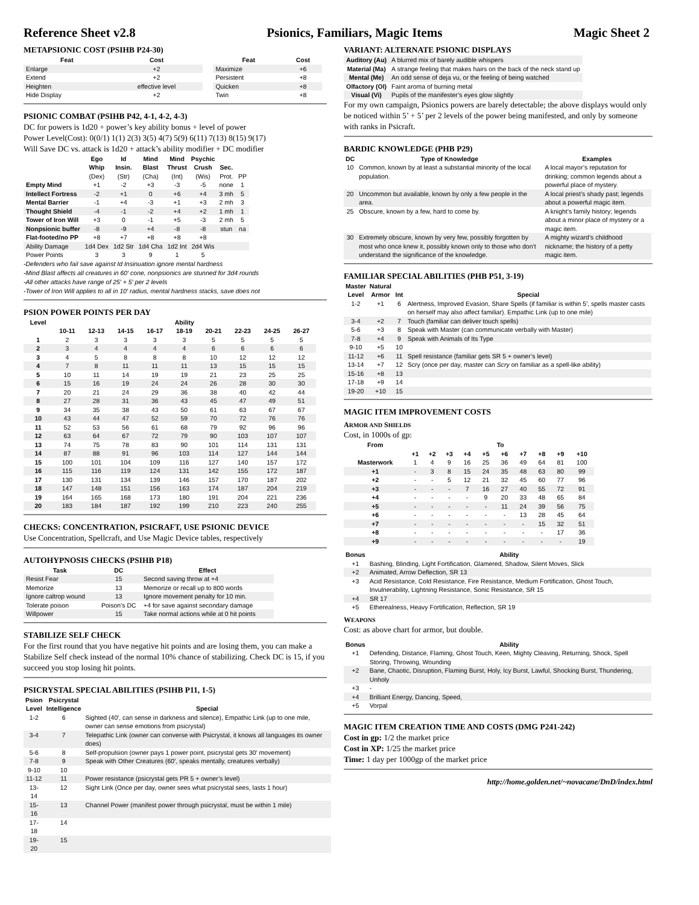Reference Sheet v2.8 Psionics, Familiars, Magic Items Magic Sheet 2
METAPSIONIC COST (PSIHB P24-30)
| Feat | Cost | | Feat | Cost |
| --- | --- | --- | --- | --- |
| Enlarge | +2 | | Maximize | +6 |
| Extend | +2 | | Persistent | +8 |
| Heighten | effective level | | Quicken | +8 |
| Hide Display | +2 | | Twin | +8 |
PSIONIC COMBAT (PSIHB P42, 4-1, 4-2, 4-3)
DC for powers is 1d20 + power’s key ability bonus + level of power
Power Level(Cost): 0(0/1) 1(1) 2(3) 3(5) 4(7) 5(9) 6(11) 7(13) 8(15) 9(17)
Will Save DC vs. attack is 1d20 + attack’s ability modifier + DC modifier
| | Ego Whip | Id Insin. | Mind Blast | Mind Thrust | Psychic Crush | Sec. | |
| --- | --- | --- | --- | --- | --- | --- | --- |
| | (Dex) | (Str) | (Cha) | (Int) | (Wis) | Prot. | PP |
| Empty Mind | +1 | -2 | +3 | -3 | -5 | none | 1 |
| Intellect Fortress | -2 | +1 | 0 | +6 | +4 | 3 mh | 5 |
| Mental Barrier | -1 | +4 | -3 | +1 | +3 | 2 mh | 3 |
| Thought Shield | -4 | -1 | -2 | +4 | +2 | 1 mh | 1 |
| Tower of Iron Will | +3 | 0 | -1 | +5 | -3 | 2 mh | 5 |
| Nonpsionic buffer | -8 | -9 | +4 | -8 | -8 | stun | na |
| Flat-footed/no PP | +8 | +7 | +8 | +8 | +8 | | |
| Ability Damage | 1d4 Dex | 1d2 Str | 1d4 Cha | 1d2 Int | 2d4 Wis | | |
| Power Points | 3 | 3 | 9 | 1 | 5 | | |
-Defenders who fail save against Id Insinuation ignore mental hardness
-Mind Blast affects all creatures in 60′ cone, nonpsionics are stunned for 3d4 rounds
-All other attacks have range of 25′ + 5′ per 2 levels
-Tower of Iron Will applies to all in 10′ radius, mental hardness stacks, save does not
PSION POWER POINTS PER DAY
| Level | Ability | | | | | | | | |
| --- | --- | --- | --- | --- | --- | --- | --- | --- | --- |
| | 10-11 | 12-13 | 14-15 | 16-17 | 18-19 | 20-21 | 22-23 | 24-25 | 26-27 |
| 1 | 2 | 3 | 3 | 3 | 3 | 5 | 5 | 5 | 5 |
| 2 | 3 | 4 | 4 | 4 | 4 | 6 | 6 | 6 | 6 |
| 3 | 4 | 5 | 8 | 8 | 8 | 10 | 12 | 12 | 12 |
| 4 | 7 | 8 | 11 | 11 | 11 | 13 | 15 | 15 | 15 |
| 5 | 10 | 11 | 14 | 19 | 19 | 21 | 23 | 25 | 25 |
| 6 | 15 | 16 | 19 | 24 | 24 | 26 | 28 | 30 | 30 |
| 7 | 20 | 21 | 24 | 29 | 36 | 38 | 40 | 42 | 44 |
| 8 | 27 | 28 | 31 | 36 | 43 | 45 | 47 | 49 | 51 |
| 9 | 34 | 35 | 38 | 43 | 50 | 61 | 63 | 67 | 67 |
| 10 | 43 | 44 | 47 | 52 | 59 | 70 | 72 | 76 | 76 |
| 11 | 52 | 53 | 56 | 61 | 68 | 79 | 92 | 96 | 96 |
| 12 | 63 | 64 | 67 | 72 | 79 | 90 | 103 | 107 | 107 |
| 13 | 74 | 75 | 78 | 83 | 90 | 101 | 114 | 131 | 131 |
| 14 | 87 | 88 | 91 | 96 | 103 | 114 | 127 | 144 | 144 |
| 15 | 100 | 101 | 104 | 109 | 116 | 127 | 140 | 157 | 172 |
| 16 | 115 | 116 | 119 | 124 | 131 | 142 | 155 | 172 | 187 |
| 17 | 130 | 131 | 134 | 139 | 146 | 157 | 170 | 187 | 202 |
| 18 | 147 | 148 | 151 | 156 | 163 | 174 | 187 | 204 | 219 |
| 19 | 164 | 165 | 168 | 173 | 180 | 191 | 204 | 221 | 236 |
| 20 | 183 | 184 | 187 | 192 | 199 | 210 | 223 | 240 | 255 |
CHECKS: CONCENTRATION, PSICRAFT, USE PSIONIC DEVICE
Use Concentration, Spellcraft, and Use Magic Device tables, respectively
AUTOHYPNOSIS CHECKS (PSIHB P18)
| Task | DC | Effect |
| --- | --- | --- |
| Resist Fear | 15 | Second saving throw at +4 |
| Memorize | 13 | Memorize or recall up to 800 words |
| Ignore caltrop wound | 13 | Ignore movement penalty for 10 min. |
| Tolerate poison | Poison’s DC | +4 for save against secondary damage |
| Willpower | 15 | Take normal actions while at 0 hit points |
STABILIZE SELF CHECK
For the first round that you have negative hit points and are losing them, you can make a Stabilize Self check instead of the normal 10% chance of stabilizing. Check DC is 15, if you succeed you stop losing hit points.
PSICRYSTAL SPECIAL ABILITIES (PSIHB P11, 1-5)
| Psion Level | Psicrystal Intelligence | Special |
| --- | --- | --- |
| 1-2 | 6 | Sighted (40′, can sense in darkness and silence), Empathic Link (up to one mile, owner can sense emotions from psicrystal) |
| 3-4 | 7 | Telepathic Link (owner can converse with Psicrystal, it knows all languages its owner does) |
| 5-6 | 8 | Self-propulsion (owner pays 1 power point, psicrystal gets 30′ movement) |
| 7-8 | 9 | Speak with Other Creatures (60′, speaks mentally, creatures verbally) |
| 9-10 | 10 | |
| 11-12 | 11 | Power resistance (psicrystal gets PR 5 + owner’s level) |
| 13-14 | 12 | Sight Link (Once per day, owner sees what psicrystal sees, lasts 1 hour) |
| 15-16 | 13 | Channel Power (manifest power through psicrystal, must be within 1 mile) |
| 17-18 | 14 | |
| 19-20 | 15 | |
VARIANT: ALTERNATE PSIONIC DISPLAYS
| Auditory (Au) | A blurred mix of barely audible whispers |
| Material (Ma) | A strange feeling that makes hairs on the back of the neck stand up |
| Mental (Me) | An odd sense of deja vu, or the feeling of being watched |
| Olfactory (Ol) | Faint aroma of burning metal |
| Visual (Vi) | Pupils of the manifester’s eyes glow slightly |
For my own campaign, Psionics powers are barely detectable; the above displays would only be noticed within 5’ + 5’ per 2 levels of the power being manifested, and only by someone with ranks in Psicraft.
BARDIC KNOWLEDGE (PHB P29)
| DC | Type of Knowledge | Examples |
| --- | --- | --- |
| 10 | Common, known by at least a substantial minority of the local population. | A local mayor’s reputation for drinking; common legends about a powerful place of mystery. |
| 20 | Uncommon but available, known by only a few people in the area. | A local priest’s shady past; legends about a powerful magic item. |
| 25 | Obscure, known by a few, hard to come by. | A knight’s family history; legends about a minor place of mystery or a magic item. |
| 30 | Extremely obscure, known by very few, possibly forgotten by most who once knew it, possibly known only to those who don’t understand the significance of the knowledge. | A mighty wizard’s childhood nickname; the history of a petty magic item. |
FAMILIAR SPECIAL ABILITIES (PHB P51, 3-19)
| Master Level | Natural Armor | Int | Special |
| --- | --- | --- | --- |
| 1-2 | +1 | 6 | Alertness, Improved Evasion, Share Spells (if familiar is within 5′, spells master casts on herself may also affect familiar). Empathic Link (up to one mile) |
| 3-4 | +2 | 7 | Touch (familiar can deliver touch spells) |
| 5-6 | +3 | 8 | Speak with Master (can communicate verbally with Master) |
| 7-8 | +4 | 9 | Speak with Animals of Its Type |
| 9-10 | +5 | 10 | |
| 11-12 | +6 | 11 | Spell resistance (familiar gets SR 5 + owner’s level) |
| 13-14 | +7 | 12 | Scry (once per day, master can Scry on familiar as a spell-like ability) |
| 15-16 | +8 | 13 | |
| 17-18 | +9 | 14 | |
| 19-20 | +10 | 15 | |
MAGIC ITEM IMPROVEMENT COSTS
ARMOR AND SHIELDS
Cost, in 1000s of gp:
| From | To | | | | | | | | | |
| --- | --- | --- | --- | --- | --- | --- | --- | --- | --- | --- |
| | +1 | +2 | +3 | +4 | +5 | +6 | +7 | +8 | +9 | +10 |
| Masterwork | 1 | 4 | 9 | 16 | 25 | 36 | 49 | 64 | 81 | 100 |
| +1 | - | 3 | 8 | 15 | 24 | 35 | 48 | 63 | 80 | 99 |
| +2 | - | - | 5 | 12 | 21 | 32 | 45 | 60 | 77 | 96 |
| +3 | - | - | - | 7 | 16 | 27 | 40 | 55 | 72 | 91 |
| +4 | - | - | - | - | 9 | 20 | 33 | 48 | 65 | 84 |
| +5 | - | - | - | - | - | 11 | 24 | 39 | 56 | 75 |
| +6 | - | - | - | - | - | - | 13 | 28 | 45 | 64 |
| +7 | - | - | - | - | - | - | - | 15 | 32 | 51 |
| +8 | - | - | - | - | - | - | - | - | 17 | 36 |
| +9 | - | - | - | - | - | - | - | - | - | 19 |
| Bonus | Ability |
| --- | --- |
| +1 | Bashing, Blinding, Light Fortification, Glamered, Shadow, Silent Moves, Slick |
| +2 | Animated, Arrow Deflection, SR 13 |
| +3 | Acid Resistance, Cold Resistance, Fire Resistance, Medium Fortification, Ghost Touch, Invulnerability, Lightning Resistance, Sonic Resistance, SR 15 |
| +4 | SR 17 |
| +5 | Etherealness, Heavy Fortification, Reflection, SR 19 |
WEAPONS
Cost: as above chart for armor, but double.
| Bonus | Ability |
| --- | --- |
| +1 | Defending, Distance, Flaming, Ghost Touch, Keen, Mighty Cleaving, Returning, Shock, Spell Storing, Throwing, Wounding |
| +2 | Bane, Chaotic, Disruption, Flaming Burst, Holy, Icy Burst, Lawful, Shocking Burst, Thundering, Unholy |
| +3 | - |
| +4 | Brilliant Energy, Dancing, Speed, |
| +5 | Vorpal |
MAGIC ITEM CREATION TIME AND COSTS (DMG P241-242)
Cost in gp: 1/2 the market price
Cost in XP: 1/25 the market price
Time: 1 day per 1000gp of the market price
http://home.golden.net/~novacane/DnD/index.html